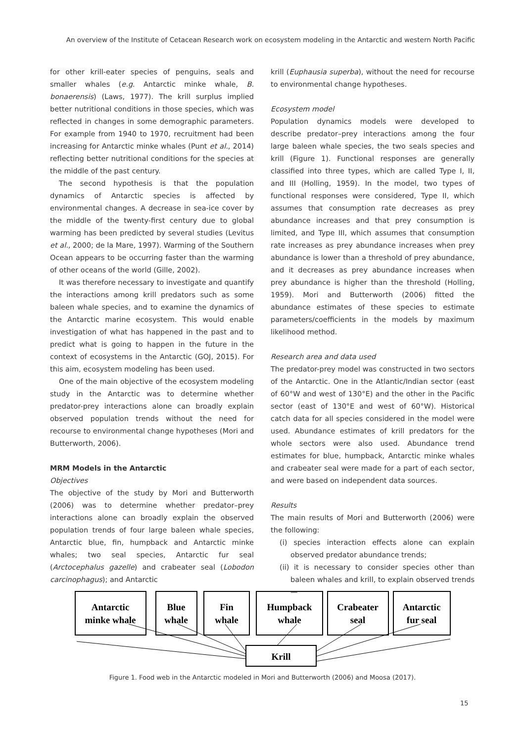An overview of the Institute of Cetacean Research work on ecosystem modeling in the Antarctic and western North Pacific
for other krill-eater species of penguins, seals and smaller whales (e.g. Antarctic minke whale, B. bonaerensis) (Laws, 1977). The krill surplus implied better nutritional conditions in those species, which was reflected in changes in some demographic parameters. For example from 1940 to 1970, recruitment had been increasing for Antarctic minke whales (Punt et al., 2014) reflecting better nutritional conditions for the species at the middle of the past century.
The second hypothesis is that the population dynamics of Antarctic species is affected by environmental changes. A decrease in sea-ice cover by the middle of the twenty-first century due to global warming has been predicted by several studies (Levitus et al., 2000; de la Mare, 1997). Warming of the Southern Ocean appears to be occurring faster than the warming of other oceans of the world (Gille, 2002).
It was therefore necessary to investigate and quantify the interactions among krill predators such as some baleen whale species, and to examine the dynamics of the Antarctic marine ecosystem. This would enable investigation of what has happened in the past and to predict what is going to happen in the future in the context of ecosystems in the Antarctic (GOJ, 2015). For this aim, ecosystem modeling has been used.
One of the main objective of the ecosystem modeling study in the Antarctic was to determine whether predator-prey interactions alone can broadly explain observed population trends without the need for recourse to environmental change hypotheses (Mori and Butterworth, 2006).
MRM Models in the Antarctic
Objectives
The objective of the study by Mori and Butterworth (2006) was to determine whether predator–prey interactions alone can broadly explain the observed population trends of four large baleen whale species, Antarctic blue, fin, humpback and Antarctic minke whales; two seal species, Antarctic fur seal (Arctocephalus gazelle) and crabeater seal (Lobodon carcinophagus); and Antarctic
krill (Euphausia superba), without the need for recourse to environmental change hypotheses.
Ecosystem model
Population dynamics models were developed to describe predator–prey interactions among the four large baleen whale species, the two seals species and krill (Figure 1). Functional responses are generally classified into three types, which are called Type I, II, and III (Holling, 1959). In the model, two types of functional responses were considered, Type II, which assumes that consumption rate decreases as prey abundance increases and that prey consumption is limited, and Type III, which assumes that consumption rate increases as prey abundance increases when prey abundance is lower than a threshold of prey abundance, and it decreases as prey abundance increases when prey abundance is higher than the threshold (Holling, 1959). Mori and Butterworth (2006) fitted the abundance estimates of these species to estimate parameters/coefficients in the models by maximum likelihood method.
Research area and data used
The predator-prey model was constructed in two sectors of the Antarctic. One in the Atlantic/Indian sector (east of 60°W and west of 130°E) and the other in the Pacific sector (east of 130°E and west of 60°W). Historical catch data for all species considered in the model were used. Abundance estimates of krill predators for the whole sectors were also used. Abundance trend estimates for blue, humpback, Antarctic minke whales and crabeater seal were made for a part of each sector, and were based on independent data sources.
Results
The main results of Mori and Butterworth (2006) were the following:
(i) species interaction effects alone can explain observed predator abundance trends;
(ii) it is necessary to consider species other than baleen whales and krill, to explain observed trends—
Antarctic
minke whale
Blue
whale
Fin
whale
Humpback
whale
Crabeater
seal
Antarctic
fur seal
Krill
Figure 1. Food web in the Antarctic modeled in Mori and Butterworth (2006) and Moosa (2017).
15